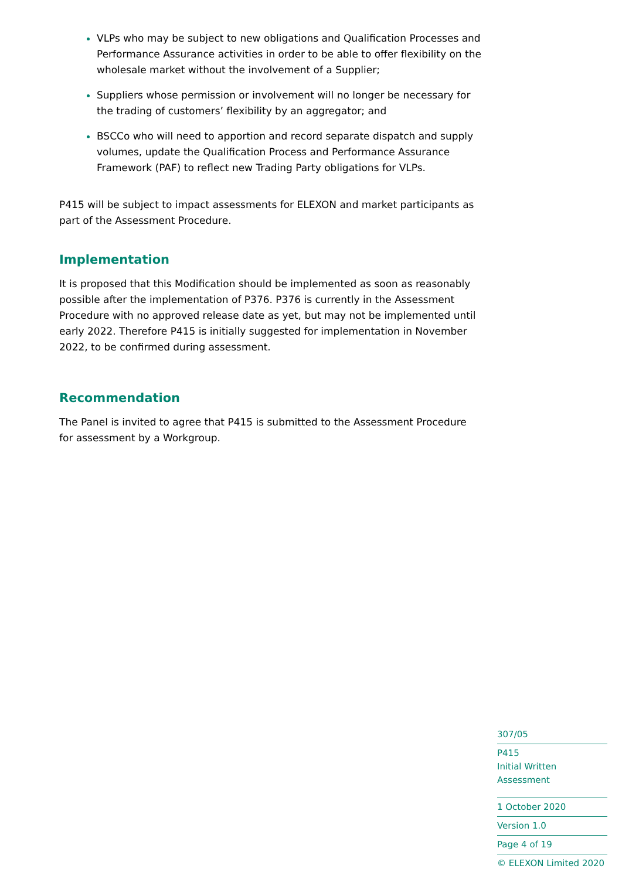VLPs who may be subject to new obligations and Qualification Processes and Performance Assurance activities in order to be able to offer flexibility on the wholesale market without the involvement of a Supplier;
Suppliers whose permission or involvement will no longer be necessary for the trading of customers’ flexibility by an aggregator; and
BSCCo who will need to apportion and record separate dispatch and supply volumes, update the Qualification Process and Performance Assurance Framework (PAF) to reflect new Trading Party obligations for VLPs.
P415 will be subject to impact assessments for ELEXON and market participants as part of the Assessment Procedure.
Implementation
It is proposed that this Modification should be implemented as soon as reasonably possible after the implementation of P376. P376 is currently in the Assessment Procedure with no approved release date as yet, but may not be implemented until early 2022. Therefore P415 is initially suggested for implementation in November 2022, to be confirmed during assessment.
Recommendation
The Panel is invited to agree that P415 is submitted to the Assessment Procedure for assessment by a Workgroup.
307/05
P415
Initial Written Assessment
1 October 2020
Version 1.0
Page 4 of 19
© ELEXON Limited 2020